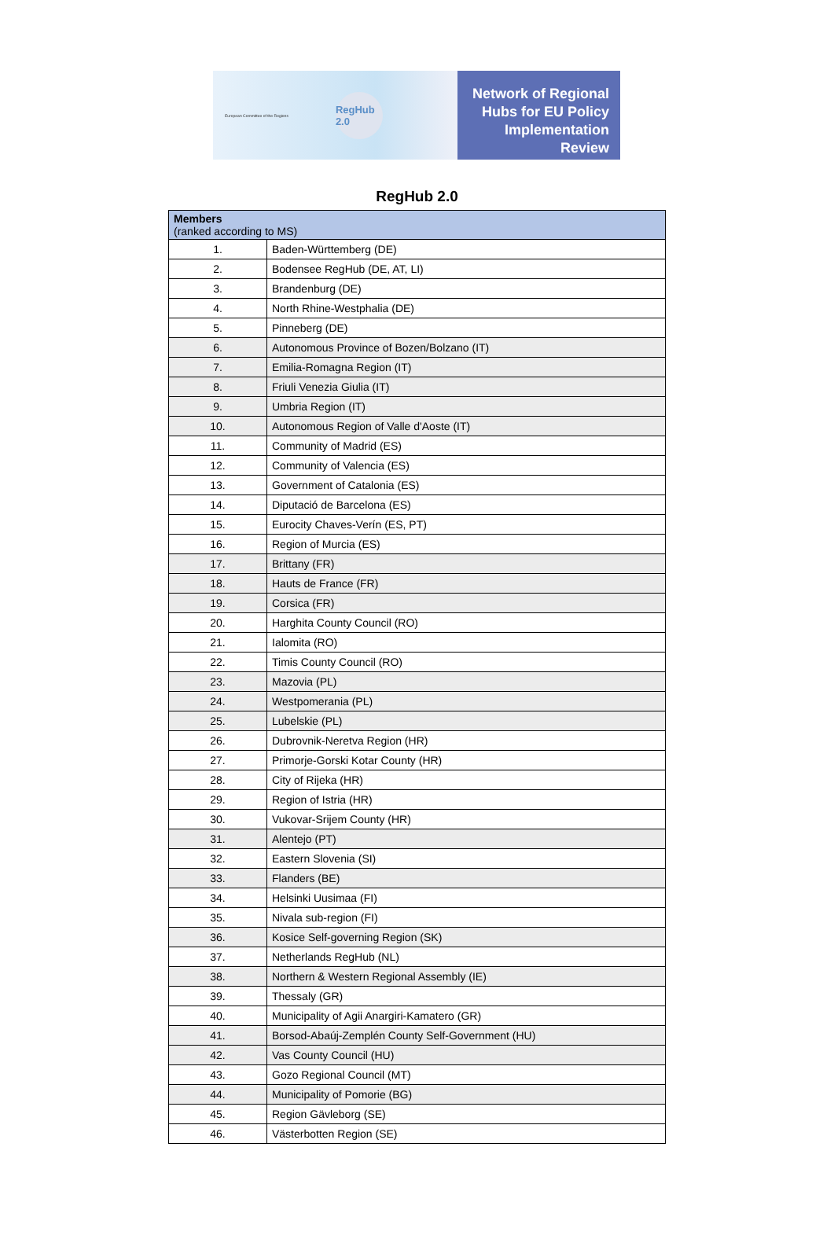European Committee of the Regions
RegHub 2.0
Network of Regional
Hubs for EU Policy
Implementation Review
RegHub 2.0
| Members (ranked according to MS) | |
| --- | --- |
| 1. | Baden-Württemberg (DE) |
| 2. | Bodensee RegHub (DE, AT, LI) |
| 3. | Brandenburg (DE) |
| 4. | North Rhine-Westphalia (DE) |
| 5. | Pinneberg (DE) |
| 6. | Autonomous Province of Bozen/Bolzano (IT) |
| 7. | Emilia-Romagna Region (IT) |
| 8. | Friuli Venezia Giulia (IT) |
| 9. | Umbria Region (IT) |
| 10. | Autonomous Region of Valle d'Aoste (IT) |
| 11. | Community of Madrid (ES) |
| 12. | Community of Valencia (ES) |
| 13. | Government of Catalonia (ES) |
| 14. | Diputació de Barcelona (ES) |
| 15. | Eurocity Chaves-Verín (ES, PT) |
| 16. | Region of Murcia (ES) |
| 17. | Brittany (FR) |
| 18. | Hauts de France (FR) |
| 19. | Corsica (FR) |
| 20. | Harghita County Council (RO) |
| 21. | Ialomita (RO) |
| 22. | Timis County Council (RO) |
| 23. | Mazovia (PL) |
| 24. | Westpomerania (PL) |
| 25. | Lubelskie (PL) |
| 26. | Dubrovnik-Neretva Region (HR) |
| 27. | Primorje-Gorski Kotar County (HR) |
| 28. | City of Rijeka (HR) |
| 29. | Region of Istria (HR) |
| 30. | Vukovar-Srijem County (HR) |
| 31. | Alentejo (PT) |
| 32. | Eastern Slovenia (SI) |
| 33. | Flanders (BE) |
| 34. | Helsinki Uusimaa (FI) |
| 35. | Nivala sub-region (FI) |
| 36. | Kosice Self-governing Region (SK) |
| 37. | Netherlands RegHub (NL) |
| 38. | Northern & Western Regional Assembly (IE) |
| 39. | Thessaly (GR) |
| 40. | Municipality of Agii Anargiri-Kamatero (GR) |
| 41. | Borsod-Abaúj-Zemplén County Self-Government (HU) |
| 42. | Vas County Council (HU) |
| 43. | Gozo Regional Council (MT) |
| 44. | Municipality of Pomorie (BG) |
| 45. | Region Gävleborg (SE) |
| 46. | Västerbotten Region (SE) |